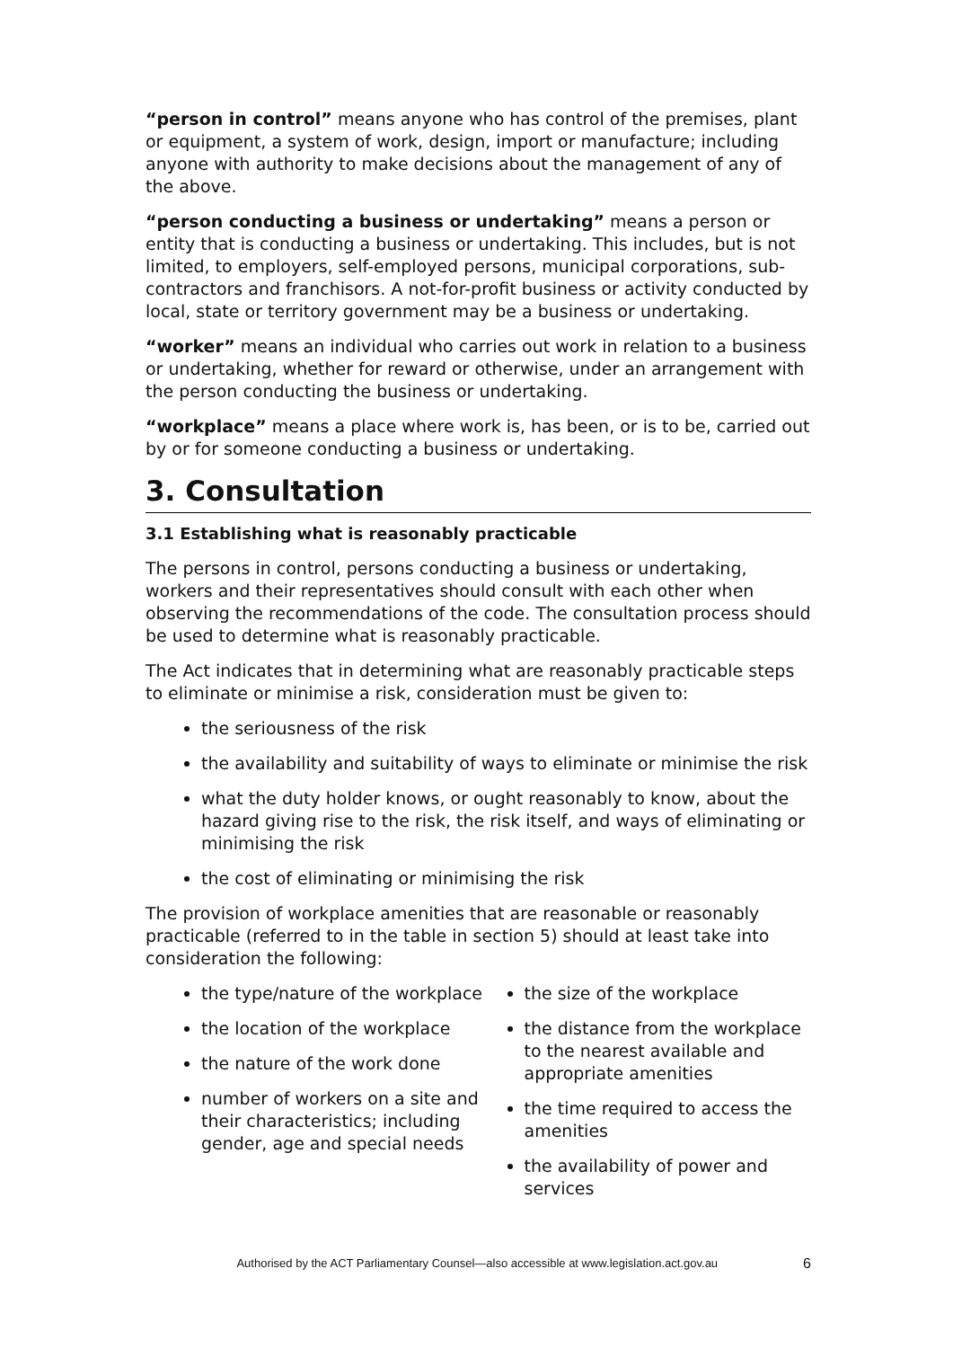“person in control” means anyone who has control of the premises, plant or equipment, a system of work, design, import or manufacture; including anyone with authority to make decisions about the management of any of the above.
“person conducting a business or undertaking” means a person or entity that is conducting a business or undertaking. This includes, but is not limited, to employers, self-employed persons, municipal corporations, sub-contractors and franchisors. A not-for-profit business or activity conducted by local, state or territory government may be a business or undertaking.
“worker” means an individual who carries out work in relation to a business or undertaking, whether for reward or otherwise, under an arrangement with the person conducting the business or undertaking.
“workplace” means a place where work is, has been, or is to be, carried out by or for someone conducting a business or undertaking.
3. Consultation
3.1 Establishing what is reasonably practicable
The persons in control, persons conducting a business or undertaking, workers and their representatives should consult with each other when observing the recommendations of the code. The consultation process should be used to determine what is reasonably practicable.
The Act indicates that in determining what are reasonably practicable steps to eliminate or minimise a risk, consideration must be given to:
the seriousness of the risk
the availability and suitability of ways to eliminate or minimise the risk
what the duty holder knows, or ought reasonably to know, about the hazard giving rise to the risk, the risk itself, and ways of eliminating or minimising the risk
the cost of eliminating or minimising the risk
The provision of workplace amenities that are reasonable or reasonably practicable (referred to in the table in section 5) should at least take into consideration the following:
the type/nature of the workplace
the location of the workplace
the nature of the work done
number of workers on a site and their characteristics; including gender, age and special needs
the size of the workplace
the distance from the workplace to the nearest available and appropriate amenities
the time required to access the amenities
the availability of power and services
Authorised by the ACT Parliamentary Counsel—also accessible at www.legislation.act.gov.au 6